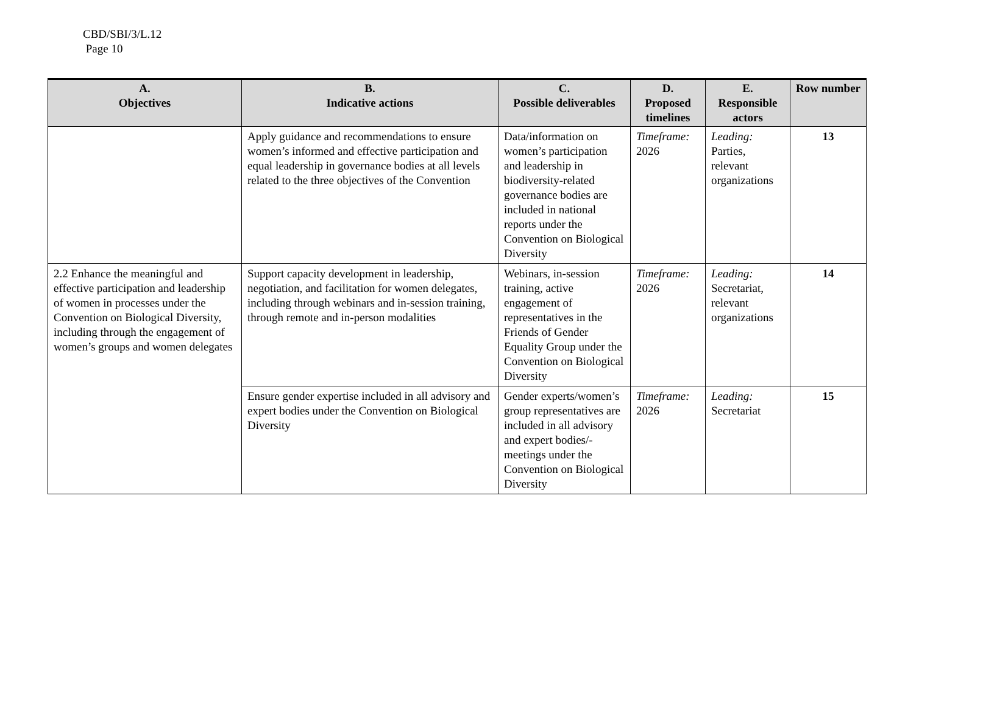CBD/SBI/3/L.12
Page 10
| A. Objectives | B. Indicative actions | C. Possible deliverables | D. Proposed timelines | E. Responsible actors | Row number |
| --- | --- | --- | --- | --- | --- |
| | Apply guidance and recommendations to ensure women’s informed and effective participation and equal leadership in governance bodies at all levels related to the three objectives of the Convention | Data/information on women’s participation and leadership in biodiversity-related governance bodies are included in national reports under the Convention on Biological Diversity | Timeframe: 2026 | Leading: Parties, relevant organizations | 13 |
| 2.2 Enhance the meaningful and effective participation and leadership of women in processes under the Convention on Biological Diversity, including through the engagement of women’s groups and women delegates | Support capacity development in leadership, negotiation, and facilitation for women delegates, including through webinars and in-session training, through remote and in-person modalities | Webinars, in-session training, active engagement of representatives in the Friends of Gender Equality Group under the Convention on Biological Diversity | Timeframe: 2026 | Leading: Secretariat, relevant organizations | 14 |
| | Ensure gender expertise included in all advisory and expert bodies under the Convention on Biological Diversity | Gender experts/women’s group representatives are included in all advisory and expert bodies/-meetings under the Convention on Biological Diversity | Timeframe: 2026 | Leading: Secretariat | 15 |